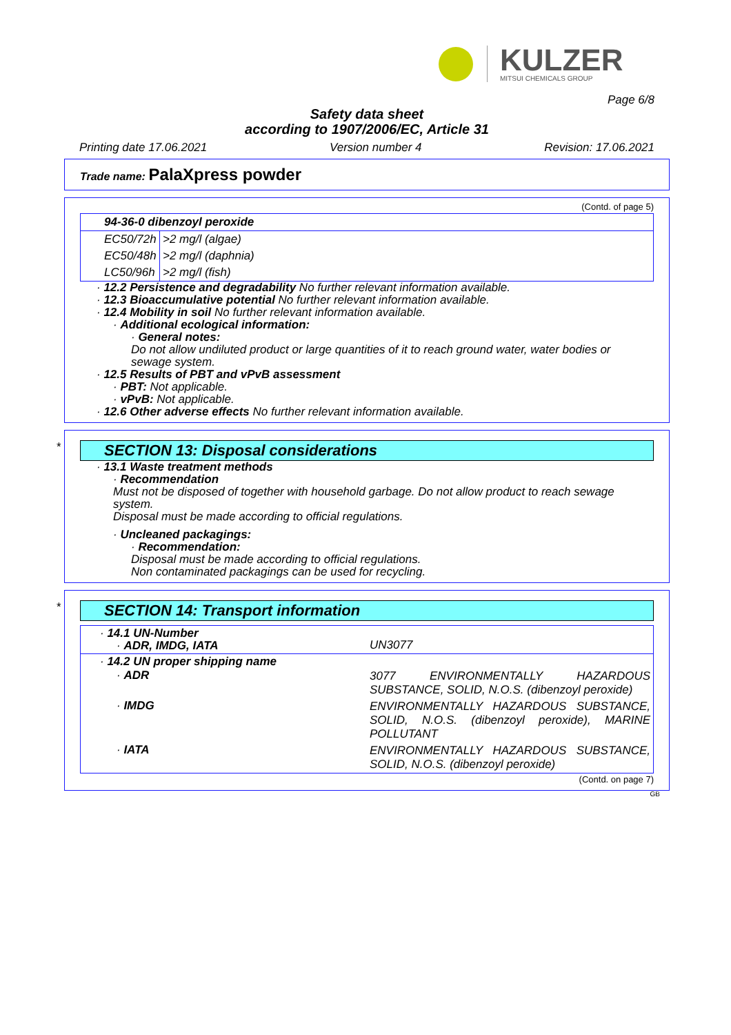KULZER
MITSUI CHEMICALS GROUP
Page 6/8
Safety data sheet
according to 1907/2006/EC, Article 31
Printing date 17.06.2021 Version number 4 Revision: 17.06.2021
Trade name: PalaXpress powder
(Contd. of page 5)
| 94-36-0 dibenzoyl peroxide | |
| EC50/72h | >2 mg/l (algae) |
| EC50/48h | >2 mg/l (daphnia) |
| LC50/96h | >2 mg/l (fish) |
· 12.2 Persistence and degradability No further relevant information available.
· 12.3 Bioaccumulative potential No further relevant information available.
· 12.4 Mobility in soil No further relevant information available.
· Additional ecological information:
· General notes:
Do not allow undiluted product or large quantities of it to reach ground water, water bodies or sewage system.
· 12.5 Results of PBT and vPvB assessment
· PBT: Not applicable.
· vPvB: Not applicable.
· 12.6 Other adverse effects No further relevant information available.
*
SECTION 13: Disposal considerations
· 13.1 Waste treatment methods
· Recommendation
Must not be disposed of together with household garbage. Do not allow product to reach sewage system.
Disposal must be made according to official regulations.
· Uncleaned packagings:
· Recommendation:
Disposal must be made according to official regulations.
Non contaminated packagings can be used for recycling.
*
SECTION 14: Transport information
| · 14.1 UN-Number · ADR, IMDG, IATA | UN3077 |
| · 14.2 UN proper shipping name | |
| · ADR | 3077 ENVIRONMENTALLY HAZARDOUS SUBSTANCE, SOLID, N.O.S. (dibenzoyl peroxide) |
| · IMDG | ENVIRONMENTALLY HAZARDOUS SUBSTANCE, SOLID, N.O.S. (dibenzoyl peroxide), MARINE POLLUTANT |
| · IATA | ENVIRONMENTALLY HAZARDOUS SUBSTANCE, SOLID, N.O.S. (dibenzoyl peroxide) |
(Contd. on page 7)
GB